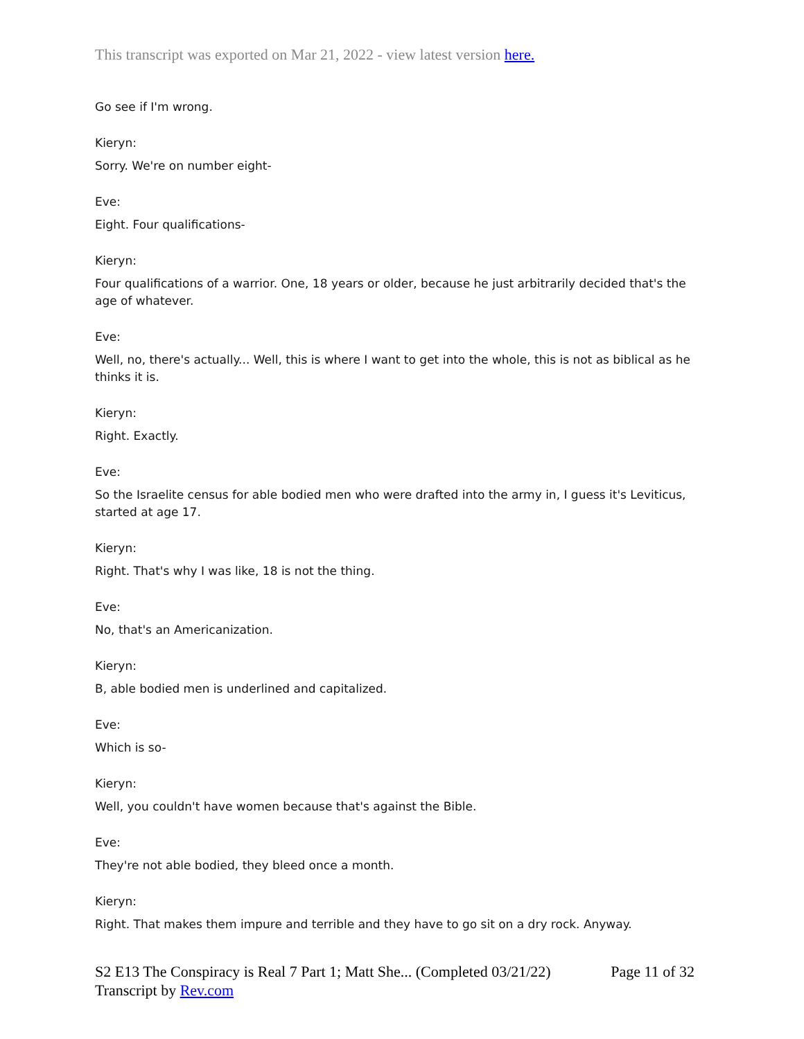This transcript was exported on Mar 21, 2022 - view latest version here.
Go see if I'm wrong.
Kieryn:
Sorry. We're on number eight-
Eve:
Eight. Four qualifications-
Kieryn:
Four qualifications of a warrior. One, 18 years or older, because he just arbitrarily decided that's the age of whatever.
Eve:
Well, no, there's actually... Well, this is where I want to get into the whole, this is not as biblical as he thinks it is.
Kieryn:
Right. Exactly.
Eve:
So the Israelite census for able bodied men who were drafted into the army in, I guess it's Leviticus, started at age 17.
Kieryn:
Right. That's why I was like, 18 is not the thing.
Eve:
No, that's an Americanization.
Kieryn:
B, able bodied men is underlined and capitalized.
Eve:
Which is so-
Kieryn:
Well, you couldn't have women because that's against the Bible.
Eve:
They're not able bodied, they bleed once a month.
Kieryn:
Right. That makes them impure and terrible and they have to go sit on a dry rock. Anyway.
S2 E13 The Conspiracy is Real 7 Part 1; Matt She... (Completed 03/21/22)
Transcript by Rev.com
Page 11 of 32